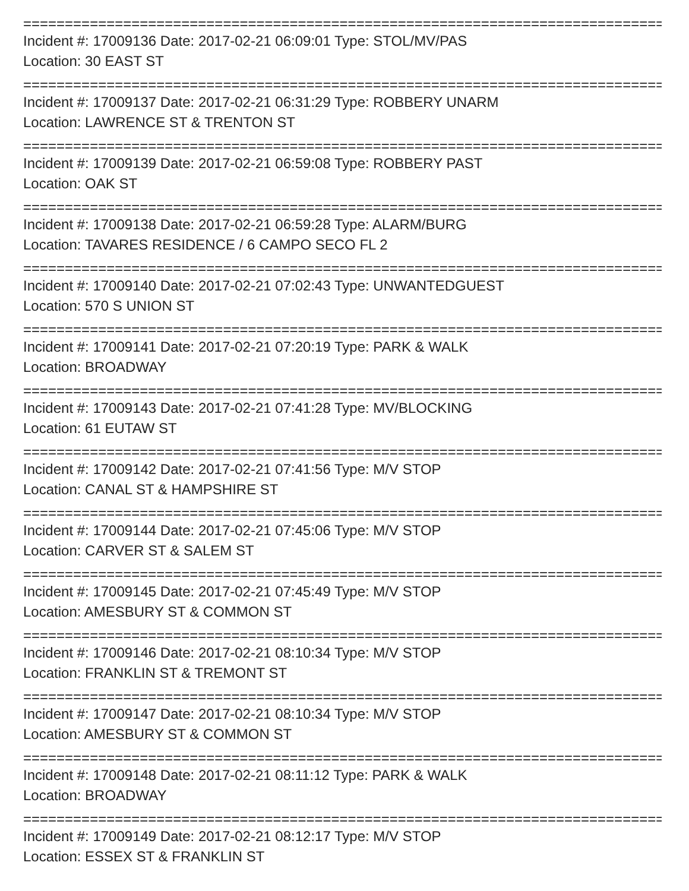================================================================================
Incident #: 17009136 Date: 2017-02-21 06:09:01 Type: STOL/MV/PAS
Location: 30 EAST ST
================================================================================
Incident #: 17009137 Date: 2017-02-21 06:31:29 Type: ROBBERY UNARM
Location: LAWRENCE ST & TRENTON ST
================================================================================
Incident #: 17009139 Date: 2017-02-21 06:59:08 Type: ROBBERY PAST
Location: OAK ST
================================================================================
Incident #: 17009138 Date: 2017-02-21 06:59:28 Type: ALARM/BURG
Location: TAVARES RESIDENCE / 6 CAMPO SECO FL 2
================================================================================
Incident #: 17009140 Date: 2017-02-21 07:02:43 Type: UNWANTEDGUEST
Location: 570 S UNION ST
================================================================================
Incident #: 17009141 Date: 2017-02-21 07:20:19 Type: PARK & WALK
Location: BROADWAY
================================================================================
Incident #: 17009143 Date: 2017-02-21 07:41:28 Type: MV/BLOCKING
Location: 61 EUTAW ST
================================================================================
Incident #: 17009142 Date: 2017-02-21 07:41:56 Type: M/V STOP
Location: CANAL ST & HAMPSHIRE ST
================================================================================
Incident #: 17009144 Date: 2017-02-21 07:45:06 Type: M/V STOP
Location: CARVER ST & SALEM ST
================================================================================
Incident #: 17009145 Date: 2017-02-21 07:45:49 Type: M/V STOP
Location: AMESBURY ST & COMMON ST
================================================================================
Incident #: 17009146 Date: 2017-02-21 08:10:34 Type: M/V STOP
Location: FRANKLIN ST & TREMONT ST
================================================================================
Incident #: 17009147 Date: 2017-02-21 08:10:34 Type: M/V STOP
Location: AMESBURY ST & COMMON ST
================================================================================
Incident #: 17009148 Date: 2017-02-21 08:11:12 Type: PARK & WALK
Location: BROADWAY
================================================================================
Incident #: 17009149 Date: 2017-02-21 08:12:17 Type: M/V STOP
Location: ESSEX ST & FRANKLIN ST